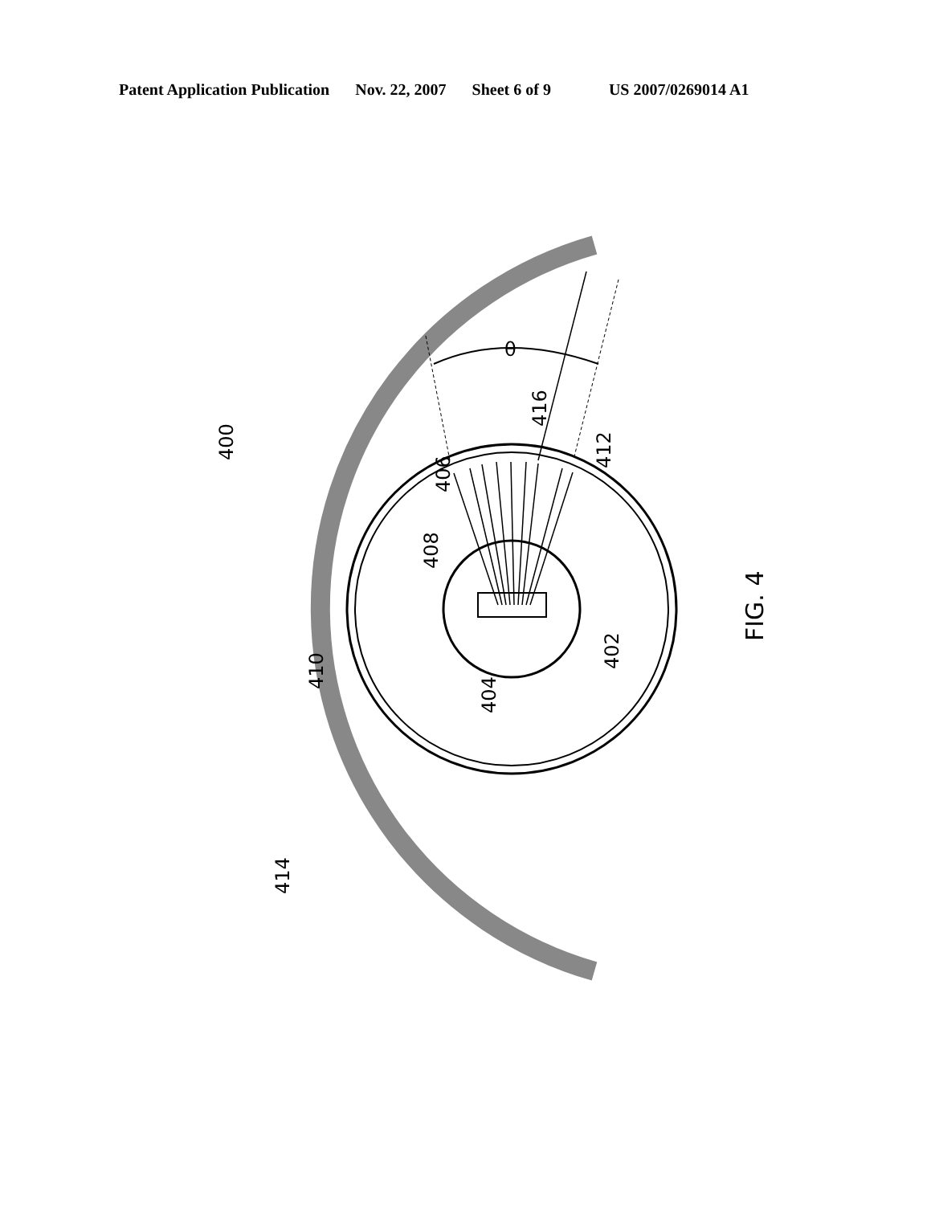Patent Application Publication Nov. 22, 2007 Sheet 6 of 9 US 2007/0269014 A1
θ
400
406
408
410
404
402
412
416
414
FIG. 4